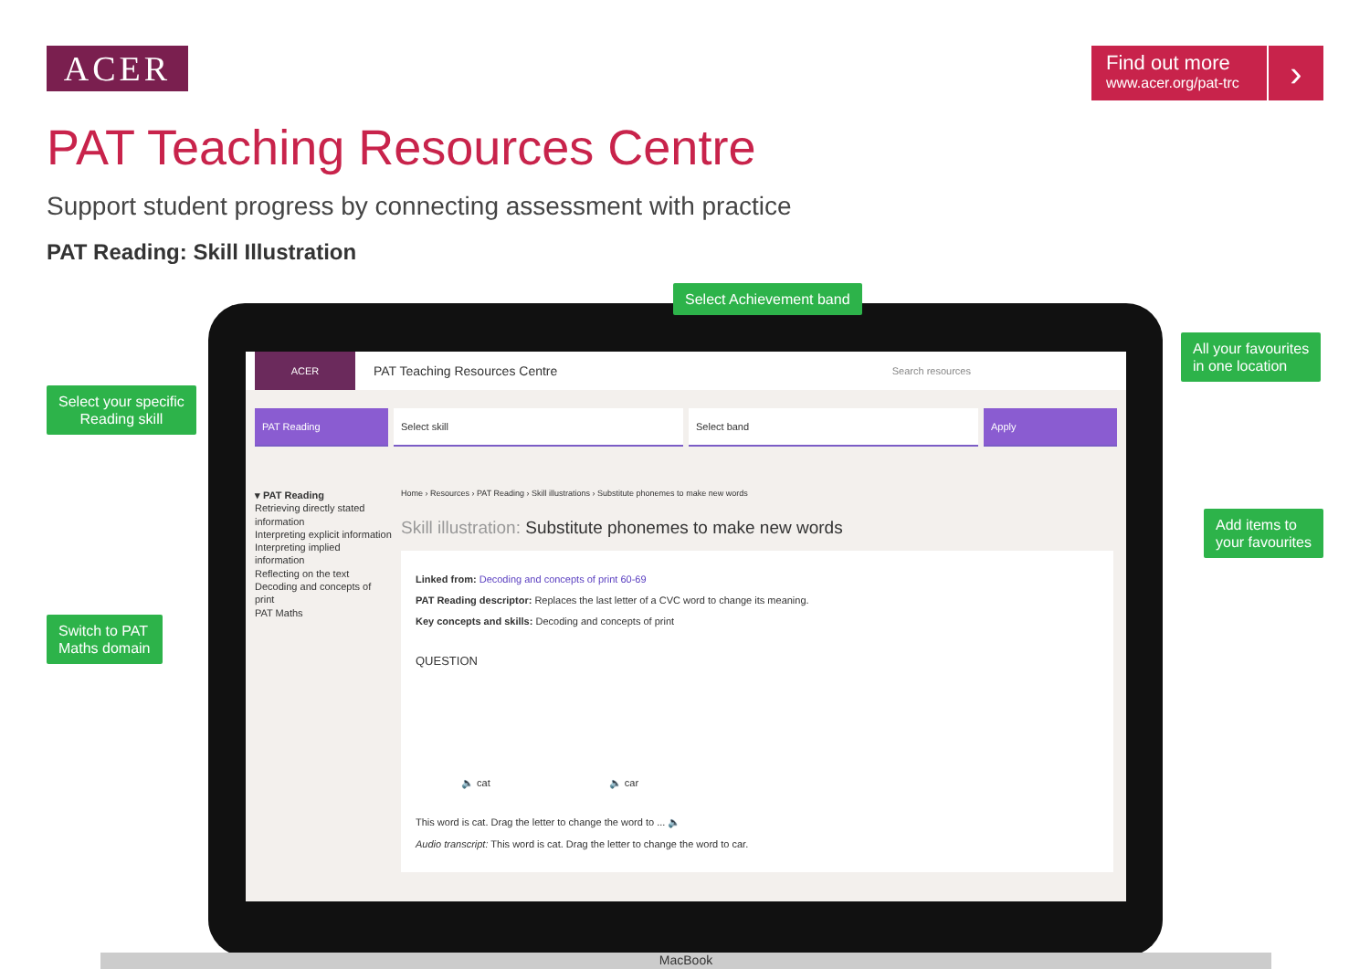ACER
Find out more
www.acer.org/pat-trc
›
PAT Teaching Resources Centre
Support student progress by connecting assessment with practice
PAT Reading: Skill Illustration
ACER
PAT Teaching Resources Centre Search resources
PAT Reading Select skill Select band Apply
▾ PAT Reading
Retrieving directly stated information
Interpreting explicit information
Interpreting implied information
Reflecting on the text
Decoding and concepts of print
PAT Maths
Home › Resources › PAT Reading › Skill illustrations › Substitute phonemes to make new words
Skill illustration: Substitute phonemes to make new words
Linked from: Decoding and concepts of print 60-69
PAT Reading descriptor: Replaces the last letter of a CVC word to change its meaning.
Key concepts and skills: Decoding and concepts of print
QUESTION
🔈 cat 🔈 car
This word is cat. Drag the letter to change the word to ... 🔈
Audio transcript: This word is cat. Drag the letter to change the word to car.
MacBook
Select Achievement band
Select your specific
Reading skill
All your favourites
in one location
Add items to
your favourites
Switch to PAT
Maths domain